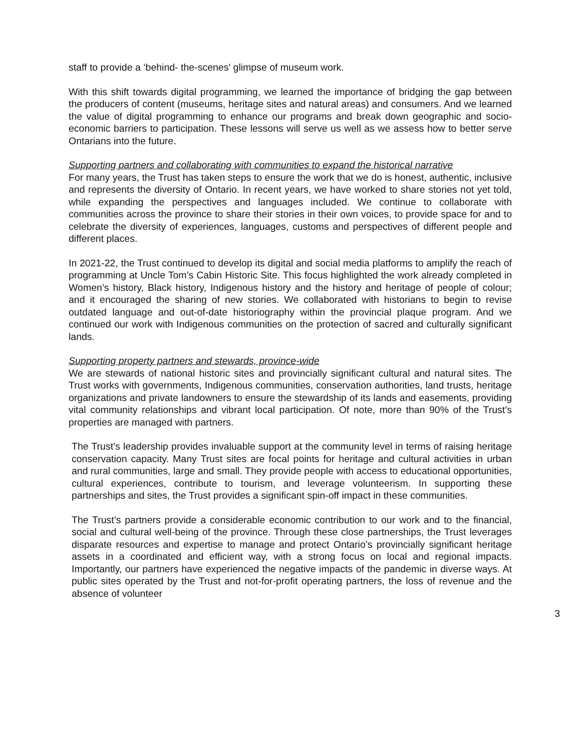staff to provide a ‘behind- the-scenes' glimpse of museum work.
With this shift towards digital programming, we learned the importance of bridging the gap between the producers of content (museums, heritage sites and natural areas) and consumers. And we learned the value of digital programming to enhance our programs and break down geographic and socio-economic barriers to participation. These lessons will serve us well as we assess how to better serve Ontarians into the future.
Supporting partners and collaborating with communities to expand the historical narrative
For many years, the Trust has taken steps to ensure the work that we do is honest, authentic, inclusive and represents the diversity of Ontario. In recent years, we have worked to share stories not yet told, while expanding the perspectives and languages included. We continue to collaborate with communities across the province to share their stories in their own voices, to provide space for and to celebrate the diversity of experiences, languages, customs and perspectives of different people and different places.
In 2021-22, the Trust continued to develop its digital and social media platforms to amplify the reach of programming at Uncle Tom’s Cabin Historic Site. This focus highlighted the work already completed in Women’s history, Black history, Indigenous history and the history and heritage of people of colour; and it encouraged the sharing of new stories. We collaborated with historians to begin to revise outdated language and out-of-date historiography within the provincial plaque program. And we continued our work with Indigenous communities on the protection of sacred and culturally significant lands.
Supporting property partners and stewards, province-wide
We are stewards of national historic sites and provincially significant cultural and natural sites. The Trust works with governments, Indigenous communities, conservation authorities, land trusts, heritage organizations and private landowners to ensure the stewardship of its lands and easements, providing vital community relationships and vibrant local participation. Of note, more than 90% of the Trust’s properties are managed with partners.
The Trust’s leadership provides invaluable support at the community level in terms of raising heritage conservation capacity. Many Trust sites are focal points for heritage and cultural activities in urban and rural communities, large and small. They provide people with access to educational opportunities, cultural experiences, contribute to tourism, and leverage volunteerism. In supporting these partnerships and sites, the Trust provides a significant spin-off impact in these communities.
The Trust’s partners provide a considerable economic contribution to our work and to the financial, social and cultural well-being of the province. Through these close partnerships, the Trust leverages disparate resources and expertise to manage and protect Ontario’s provincially significant heritage assets in a coordinated and efficient way, with a strong focus on local and regional impacts. Importantly, our partners have experienced the negative impacts of the pandemic in diverse ways. At public sites operated by the Trust and not-for-profit operating partners, the loss of revenue and the absence of volunteer
3